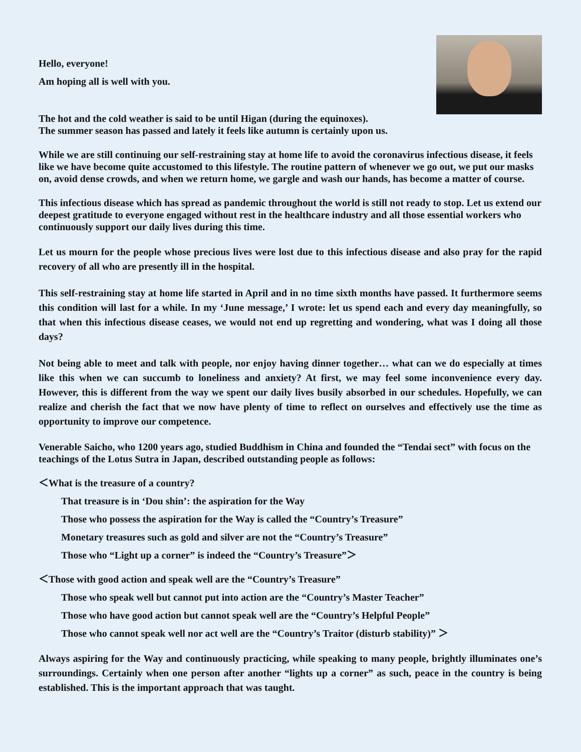Hello, everyone!
Am hoping all is well with you.
The hot and the cold weather is said to be until Higan (during the equinoxes).
The summer season has passed and lately it feels like autumn is certainly upon us.
While we are still continuing our self-restraining stay at home life to avoid the coronavirus infectious disease, it feels like we have become quite accustomed to this lifestyle. The routine pattern of whenever we go out, we put our masks on, avoid dense crowds, and when we return home, we gargle and wash our hands, has become a matter of course.
This infectious disease which has spread as pandemic throughout the world is still not ready to stop. Let us extend our deepest gratitude to everyone engaged without rest in the healthcare industry and all those essential workers who continuously support our daily lives during this time.
Let us mourn for the people whose precious lives were lost due to this infectious disease and also pray for the rapid recovery of all who are presently ill in the hospital.
This self-restraining stay at home life started in April and in no time sixth months have passed. It furthermore seems this condition will last for a while. In my ‘June message,’ I wrote: let us spend each and every day meaningfully, so that when this infectious disease ceases, we would not end up regretting and wondering, what was I doing all those days?
Not being able to meet and talk with people, nor enjoy having dinner together… what can we do especially at times like this when we can succumb to loneliness and anxiety? At first, we may feel some inconvenience every day. However, this is different from the way we spent our daily lives busily absorbed in our schedules. Hopefully, we can realize and cherish the fact that we now have plenty of time to reflect on ourselves and effectively use the time as opportunity to improve our competence.
Venerable Saicho, who 1200 years ago, studied Buddhism in China and founded the “Tendai sect” with focus on the teachings of the Lotus Sutra in Japan, described outstanding people as follows:
＜What is the treasure of a country?
That treasure is in ‘Dou shin’: the aspiration for the Way
Those who possess the aspiration for the Way is called the “Country’s Treasure”
Monetary treasures such as gold and silver are not the “Country’s Treasure”
Those who “Light up a corner” is indeed the “Country’s Treasure”＞
＜Those with good action and speak well are the “Country’s Treasure”
Those who speak well but cannot put into action are the “Country’s Master Teacher”
Those who have good action but cannot speak well are the “Country’s Helpful People”
Those who cannot speak well nor act well are the “Country’s Traitor (disturb stability)” ＞
Always aspiring for the Way and continuously practicing, while speaking to many people, brightly illuminates one’s surroundings. Certainly when one person after another “lights up a corner” as such, peace in the country is being established. This is the important approach that was taught.